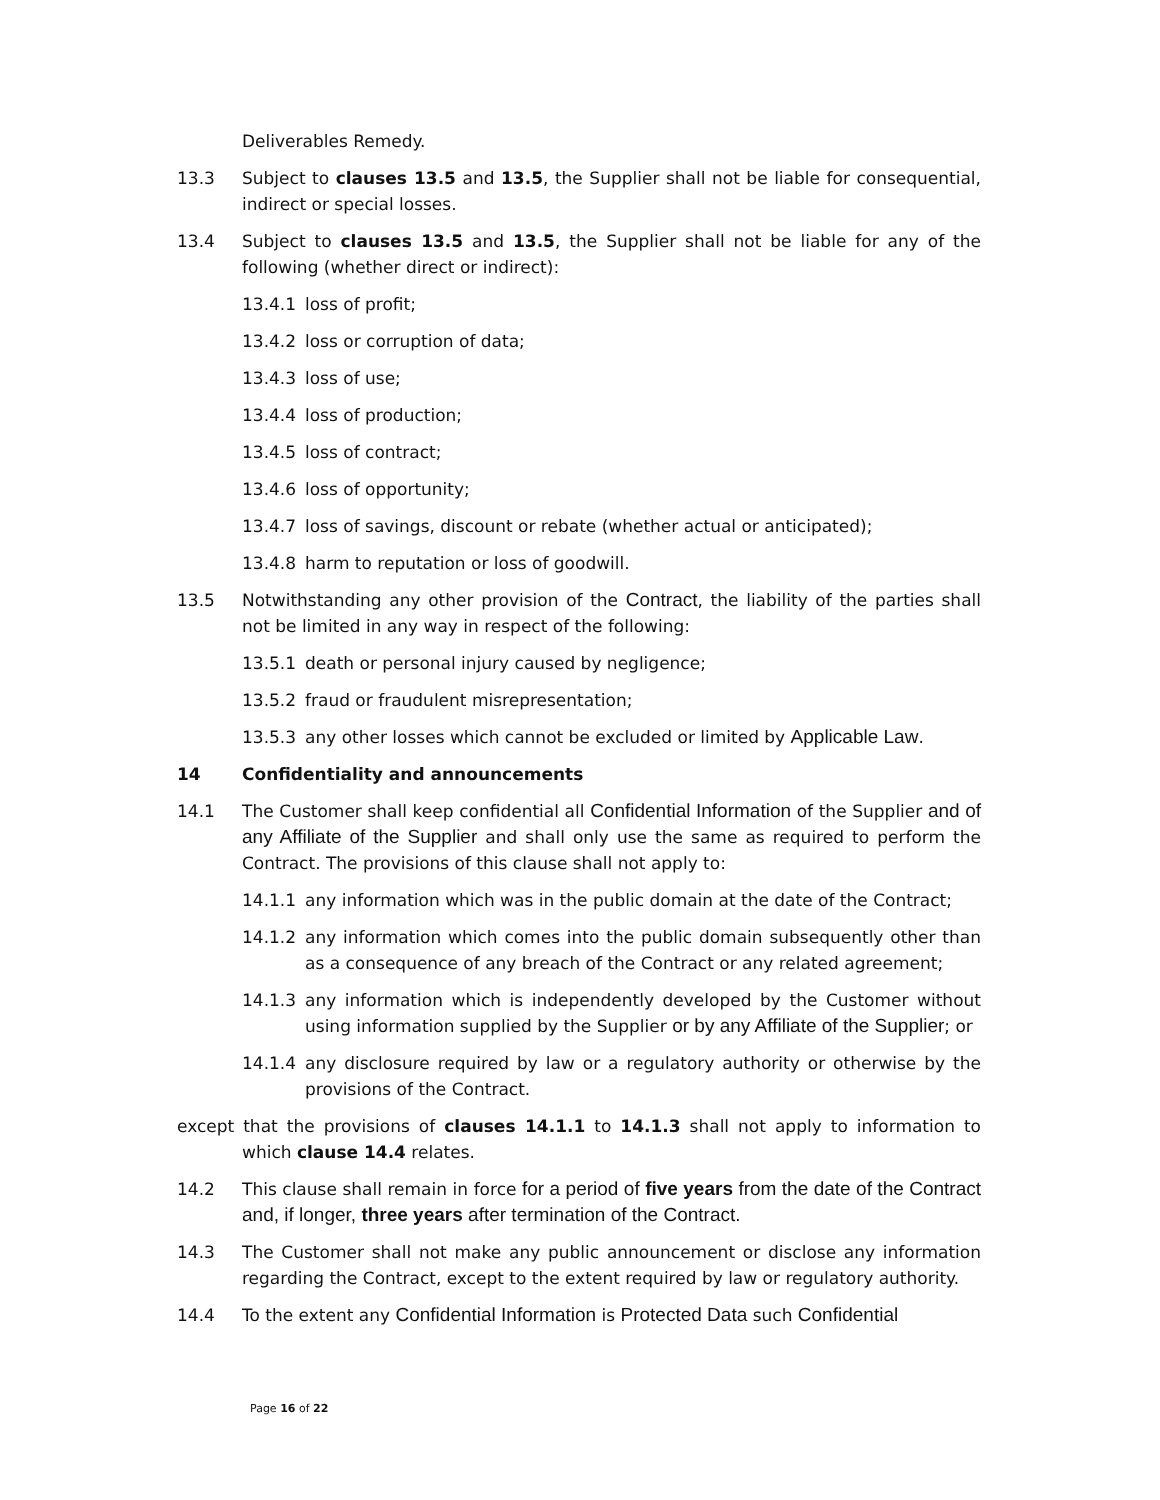Deliverables Remedy.
13.3 Subject to clauses 13.5 and 13.5, the Supplier shall not be liable for consequential, indirect or special losses.
13.4 Subject to clauses 13.5 and 13.5, the Supplier shall not be liable for any of the following (whether direct or indirect):
13.4.1 loss of profit;
13.4.2 loss or corruption of data;
13.4.3 loss of use;
13.4.4 loss of production;
13.4.5 loss of contract;
13.4.6 loss of opportunity;
13.4.7 loss of savings, discount or rebate (whether actual or anticipated);
13.4.8 harm to reputation or loss of goodwill.
13.5 Notwithstanding any other provision of the Contract, the liability of the parties shall not be limited in any way in respect of the following:
13.5.1 death or personal injury caused by negligence;
13.5.2 fraud or fraudulent misrepresentation;
13.5.3 any other losses which cannot be excluded or limited by Applicable Law.
14 Confidentiality and announcements
14.1 The Customer shall keep confidential all Confidential Information of the Supplier and of any Affiliate of the Supplier and shall only use the same as required to perform the Contract. The provisions of this clause shall not apply to:
14.1.1 any information which was in the public domain at the date of the Contract;
14.1.2 any information which comes into the public domain subsequently other than as a consequence of any breach of the Contract or any related agreement;
14.1.3 any information which is independently developed by the Customer without using information supplied by the Supplier or by any Affiliate of the Supplier; or
14.1.4 any disclosure required by law or a regulatory authority or otherwise by the provisions of the Contract.
except that the provisions of clauses 14.1.1 to 14.1.3 shall not apply to information to which clause 14.4 relates.
14.2 This clause shall remain in force for a period of five years from the date of the Contract and, if longer, three years after termination of the Contract.
14.3 The Customer shall not make any public announcement or disclose any information regarding the Contract, except to the extent required by law or regulatory authority.
14.4 To the extent any Confidential Information is Protected Data such Confidential
Page 16 of 22